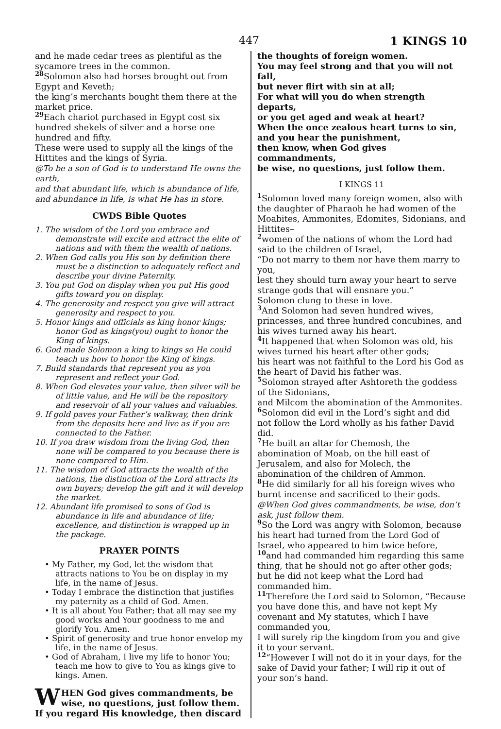447 1 KINGS 10
and he made cedar trees as plentiful as the sycamore trees in the common.
28 Solomon also had horses brought out from Egypt and Keveth;
the king’s merchants bought them there at the market price.
29 Each chariot purchased in Egypt cost six hundred shekels of silver and a horse one hundred and fifty.
These were used to supply all the kings of the Hittites and the kings of Syria.
@To be a son of God is to understand He owns the earth,
and that abundant life, which is abundance of life, and abundance in life, is what He has in store.
CWDS Bible Quotes
1. The wisdom of the Lord you embrace and demonstrate will excite and attract the elite of nations and with them the wealth of nations.
2. When God calls you His son by definition there must be a distinction to adequately reflect and describe your divine Paternity.
3. You put God on display when you put His good gifts toward you on display.
4. The generosity and respect you give will attract generosity and respect to you.
5. Honor kings and officials as king honor kings; honor God as kings(you) ought to honor the King of kings.
6. God made Solomon a king to kings so He could teach us how to honor the King of kings.
7. Build standards that represent you as you represent and reflect your God.
8. When God elevates your value, then silver will be of little value, and He will be the repository and reservoir of all your values and valuables.
9. If gold paves your Father’s walkway, then drink from the deposits here and live as if you are connected to the Father.
10. If you draw wisdom from the living God, then none will be compared to you because there is none compared to Him.
11. The wisdom of God attracts the wealth of the nations, the distinction of the Lord attracts its own buyers; develop the gift and it will develop the market.
12. Abundant life promised to sons of God is abundance in life and abundance of life; excellence, and distinction is wrapped up in the package.
PRAYER POINTS
• My Father, my God, let the wisdom that attracts nations to You be on display in my life, in the name of Jesus.
• Today I embrace the distinction that justifies my paternity as a child of God. Amen.
• It is all about You Father; that all may see my good works and Your goodness to me and glorify You. Amen.
• Spirit of generosity and true honor envelop my life, in the name of Jesus.
• God of Abraham, I live my life to honor You; teach me how to give to You as kings give to kings. Amen.
WHEN God gives commandments, be wise, no questions, just follow them. If you regard His knowledge, then discard
the thoughts of foreign women.
You may feel strong and that you will not fall,
but never flirt with sin at all;
For what will you do when strength departs,
or you get aged and weak at heart?
When the once zealous heart turns to sin,
and you hear the punishment,
then know, when God gives commandments,
be wise, no questions, just follow them.
I KINGS 11
1 Solomon loved many foreign women, also with the daughter of Pharaoh he had women of the Moabites, Ammonites, Edomites, Sidonians, and Hittites–
2women of the nations of whom the Lord had said to the children of Israel,
“Do not marry to them nor have them marry to you,
lest they should turn away your heart to serve strange gods that will ensnare you.”
Solomon clung to these in love.
3 And Solomon had seven hundred wives, princesses, and three hundred concubines, and his wives turned away his heart.
4 It happened that when Solomon was old, his wives turned his heart after other gods;
his heart was not faithful to the Lord his God as the heart of David his father was.
5 Solomon strayed after Ashtoreth the goddess of the Sidonians,
and Milcom the abomination of the Ammonites.
6 Solomon did evil in the Lord’s sight and did not follow the Lord wholly as his father David did.
7 He built an altar for Chemosh, the abomination of Moab, on the hill east of Jerusalem, and also for Molech, the abomination of the children of Ammon.
8 He did similarly for all his foreign wives who burnt incense and sacrificed to their gods.
@When God gives commandments, be wise, don’t ask, just follow them.
9 So the Lord was angry with Solomon, because his heart had turned from the Lord God of Israel, who appeared to him twice before,
10and had commanded him regarding this same thing, that he should not go after other gods;
but he did not keep what the Lord had commanded him.
11 Therefore the Lord said to Solomon, “Because you have done this, and have not kept My covenant and My statutes, which I have commanded you,
I will surely rip the kingdom from you and give it to your servant.
12“However I will not do it in your days, for the sake of David your father; I will rip it out of your son’s hand.